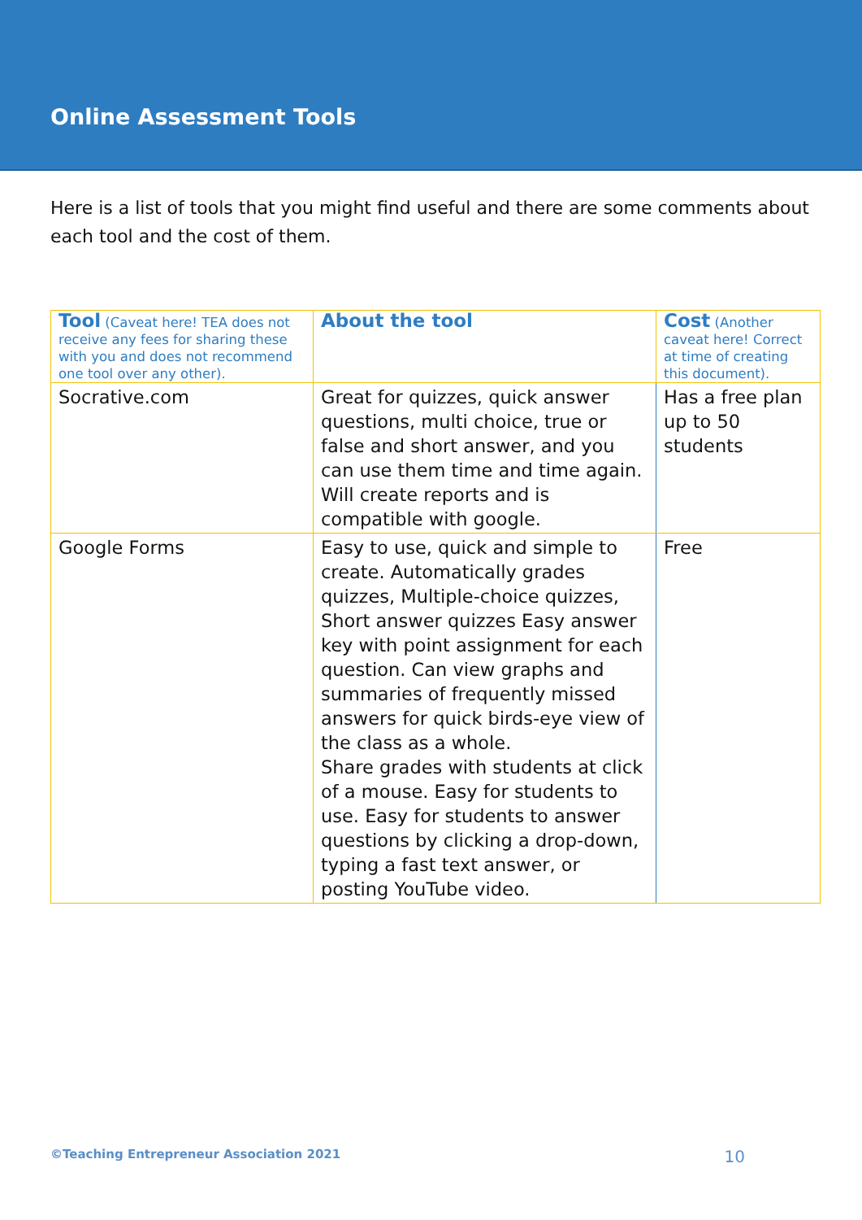Online Assessment Tools
Here is a list of tools that you might find useful and there are some comments about each tool and the cost of them.
| Tool (Caveat here! TEA does not receive any fees for sharing these with you and does not recommend one tool over any other). | About the tool | Cost (Another caveat here! Correct at time of creating this document). |
| --- | --- | --- |
| Socrative.com | Great for quizzes, quick answer questions, multi choice, true or false and short answer, and you can use them time and time again. Will create reports and is compatible with google. | Has a free plan up to 50 students |
| Google Forms | Easy to use, quick and simple to create. Automatically grades quizzes, Multiple-choice quizzes, Short answer quizzes Easy answer key with point assignment for each question. Can view graphs and summaries of frequently missed answers for quick birds-eye view of the class as a whole. Share grades with students at click of a mouse. Easy for students to use. Easy for students to answer questions by clicking a drop-down, typing a fast text answer, or posting YouTube video. | Free |
©Teaching Entrepreneur Association 2021 10